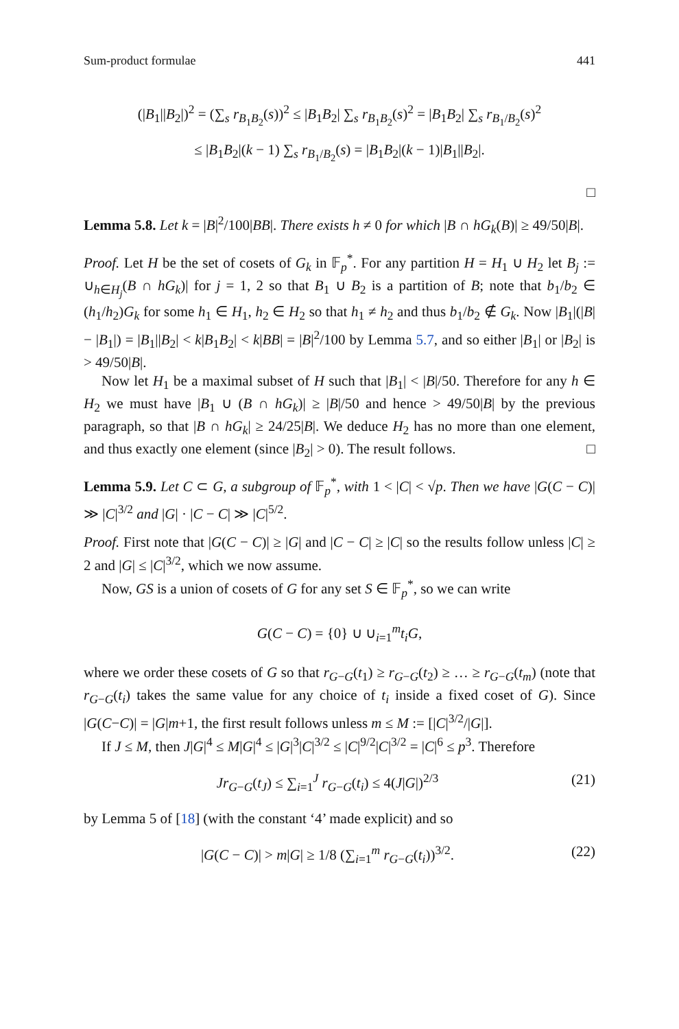Sum-product formulae 441
(|B<sub>1</sub>||B<sub>2</sub>|)<sup>2</sup> = (∑<sub>s</sub> r<sub>B<sub>1</sub>B<sub>2</sub></sub>(s))<sup>2</sup> ≤ |B<sub>1</sub>B<sub>2</sub>| ∑<sub>s</sub> r<sub>B<sub>1</sub>B<sub>2</sub></sub>(s)<sup>2</sup> = |B<sub>1</sub>B<sub>2</sub>| ∑<sub>s</sub> r<sub>B<sub>1</sub>/B<sub>2</sub></sub>(s)<sup>2</sup>
≤ |B<sub>1</sub>B<sub>2</sub>|(k − 1) ∑<sub>s</sub> r<sub>B<sub>1</sub>/B<sub>2</sub></sub>(s) = |B<sub>1</sub>B<sub>2</sub>|(k − 1)|B<sub>1</sub>||B<sub>2</sub>|.
□
Lemma 5.8. Let k = |B|<sup>2</sup>/100|BB|. There exists h ≠ 0 for which |B ∩ hG<sub>k</sub>(B)| ≥ 49/50|B|.
Proof. Let H be the set of cosets of G<sub>k</sub> in 𝔽<sub>p</sub><sup>*</sup>. For any partition H = H<sub>1</sub> ∪ H<sub>2</sub> let B<sub>j</sub> := ∪<sub>h∈H<sub>j</sub></sub>(B ∩ hG<sub>k</sub>)| for j = 1, 2 so that B<sub>1</sub> ∪ B<sub>2</sub> is a partition of B; note that b<sub>1</sub>/b<sub>2</sub> ∈ (h<sub>1</sub>/h<sub>2</sub>)G<sub>k</sub> for some h<sub>1</sub> ∈ H<sub>1</sub>, h<sub>2</sub> ∈ H<sub>2</sub> so that h<sub>1</sub> ≠ h<sub>2</sub> and thus b<sub>1</sub>/b<sub>2</sub> ∉ G<sub>k</sub>. Now |B<sub>1</sub>|(|B| − |B<sub>1</sub>|) = |B<sub>1</sub>||B<sub>2</sub>| < k|B<sub>1</sub>B<sub>2</sub>| < k|BB| = |B|<sup>2</sup>/100 by Lemma 5.7, and so either |B<sub>1</sub>| or |B<sub>2</sub>| is > 49/50|B|.
Now let H<sub>1</sub> be a maximal subset of H such that |B<sub>1</sub>| < |B|/50. Therefore for any h ∈ H<sub>2</sub> we must have |B<sub>1</sub> ∪ (B ∩ hG<sub>k</sub>)| ≥ |B|/50 and hence > 49/50|B| by the previous paragraph, so that |B ∩ hG<sub>k</sub>| ≥ 24/25|B|. We deduce H<sub>2</sub> has no more than one element, and thus exactly one element (since |B<sub>2</sub>| > 0). The result follows. □
Lemma 5.9. Let C ⊂ G, a subgroup of 𝔽<sub>p</sub><sup>*</sup>, with 1 < |C| < √p. Then we have |G(C − C)| ≫ |C|<sup>3/2</sup> and |G| · |C − C| ≫ |C|<sup>5/2</sup>.
Proof. First note that |G(C − C)| ≥ |G| and |C − C| ≥ |C| so the results follow unless |C| ≥ 2 and |G| ≤ |C|<sup>3/2</sup>, which we now assume.
Now, GS is a union of cosets of G for any set S ∈ 𝔽<sub>p</sub><sup>*</sup>, so we can write
G(C − C) = {0} ∪ ∪<sub>i=1</sub><sup>m</sup>t<sub>i</sub>G,
where we order these cosets of G so that r<sub>G−G</sub>(t<sub>1</sub>) ≥ r<sub>G−G</sub>(t<sub>2</sub>) ≥ … ≥ r<sub>G−G</sub>(t<sub>m</sub>) (note that r<sub>G−G</sub>(t<sub>i</sub>) takes the same value for any choice of t<sub>i</sub> inside a fixed coset of G). Since |G(C−C)| = |G|m+1, the first result follows unless m ≤ M := [|C|<sup>3/2</sup>/|G|].
If J ≤ M, then J|G|<sup>4</sup> ≤ M|G|<sup>4</sup> ≤ |G|<sup>3</sup>|C|<sup>3/2</sup> ≤ |C|<sup>9/2</sup>|C|<sup>3/2</sup> = |C|<sup>6</sup> ≤ p<sup>3</sup>. Therefore
Jr<sub>G−G</sub>(t<sub>J</sub>) ≤ ∑<sub>i=1</sub><sup>J</sup> r<sub>G−G</sub>(t<sub>i</sub>) ≤ 4(J|G|)<sup>2/3</sup> (21)
by Lemma 5 of [18] (with the constant ‘4’ made explicit) and so
|G(C − C)| > m|G| ≥ 1/8 (∑<sub>i=1</sub><sup>m</sup> r<sub>G−G</sub>(t<sub>i</sub>))<sup>3/2</sup>. (22)